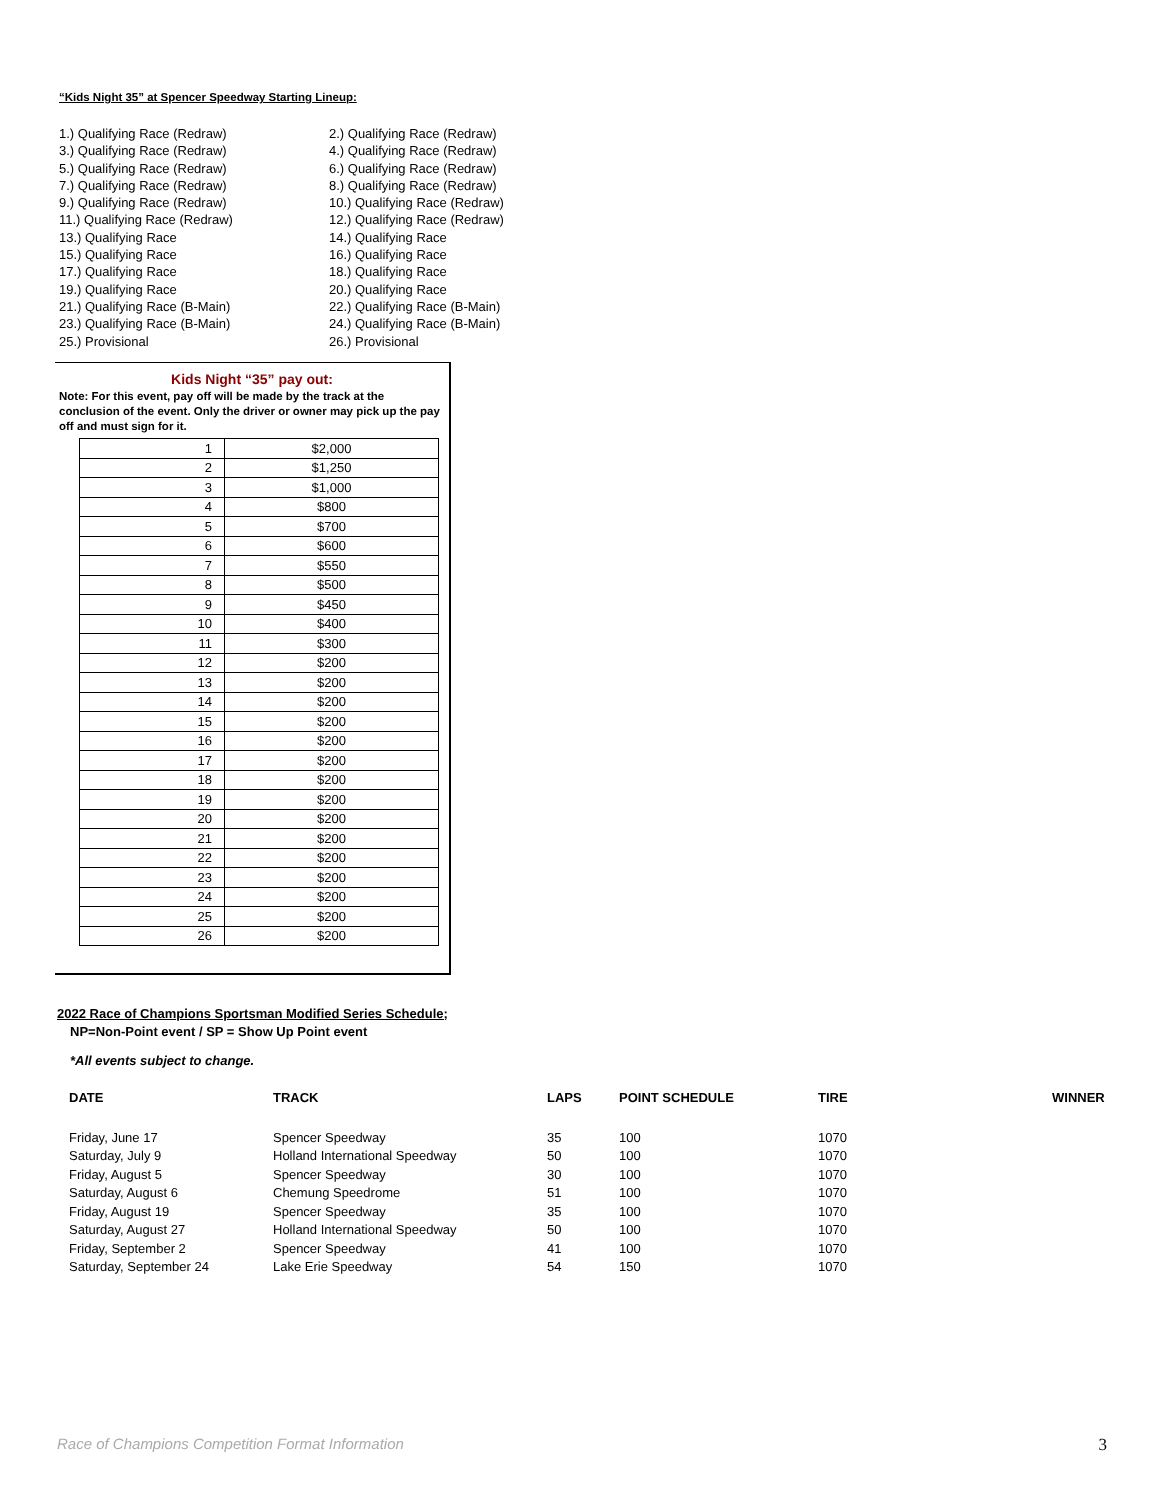“Kids Night 35” at Spencer Speedway Starting Lineup:
1.) Qualifying Race (Redraw)
2.) Qualifying Race (Redraw)
3.) Qualifying Race (Redraw)
4.) Qualifying Race (Redraw)
5.) Qualifying Race (Redraw)
6.) Qualifying Race (Redraw)
7.) Qualifying Race (Redraw)
8.) Qualifying Race (Redraw)
9.) Qualifying Race (Redraw)
10.) Qualifying Race (Redraw)
11.) Qualifying Race (Redraw)
12.) Qualifying Race (Redraw)
13.) Qualifying Race
14.) Qualifying Race
15.) Qualifying Race
16.) Qualifying Race
17.) Qualifying Race
18.) Qualifying Race
19.) Qualifying Race
20.) Qualifying Race
21.) Qualifying Race (B-Main)
22.) Qualifying Race (B-Main)
23.) Qualifying Race (B-Main)
24.) Qualifying Race (B-Main)
25.) Provisional
26.) Provisional
Kids Night “35” pay out:
Note: For this event, pay off will be made by the track at the conclusion of the event. Only the driver or owner may pick up the pay off and must sign for it.
| 1 | $2,000 |
| 2 | $1,250 |
| 3 | $1,000 |
| 4 | $800 |
| 5 | $700 |
| 6 | $600 |
| 7 | $550 |
| 8 | $500 |
| 9 | $450 |
| 10 | $400 |
| 11 | $300 |
| 12 | $200 |
| 13 | $200 |
| 14 | $200 |
| 15 | $200 |
| 16 | $200 |
| 17 | $200 |
| 18 | $200 |
| 19 | $200 |
| 20 | $200 |
| 21 | $200 |
| 22 | $200 |
| 23 | $200 |
| 24 | $200 |
| 25 | $200 |
| 26 | $200 |
2022 Race of Champions Sportsman Modified Series Schedule;
NP=Non-Point event / SP = Show Up Point event
*All events subject to change.
| DATE | TRACK | LAPS | POINT SCHEDULE | TIRE | WINNER |
| --- | --- | --- | --- | --- | --- |
| Friday, June 17 | Spencer Speedway | 35 | 100 | 1070 | |
| Saturday, July 9 | Holland International Speedway | 50 | 100 | 1070 | |
| Friday, August 5 | Spencer Speedway | 30 | 100 | 1070 | |
| Saturday, August 6 | Chemung Speedrome | 51 | 100 | 1070 | |
| Friday, August 19 | Spencer Speedway | 35 | 100 | 1070 | |
| Saturday, August 27 | Holland International Speedway | 50 | 100 | 1070 | |
| Friday, September 2 | Spencer Speedway | 41 | 100 | 1070 | |
| Saturday, September 24 | Lake Erie Speedway | 54 | 150 | 1070 | |
Race of Champions Competition Format Information 3